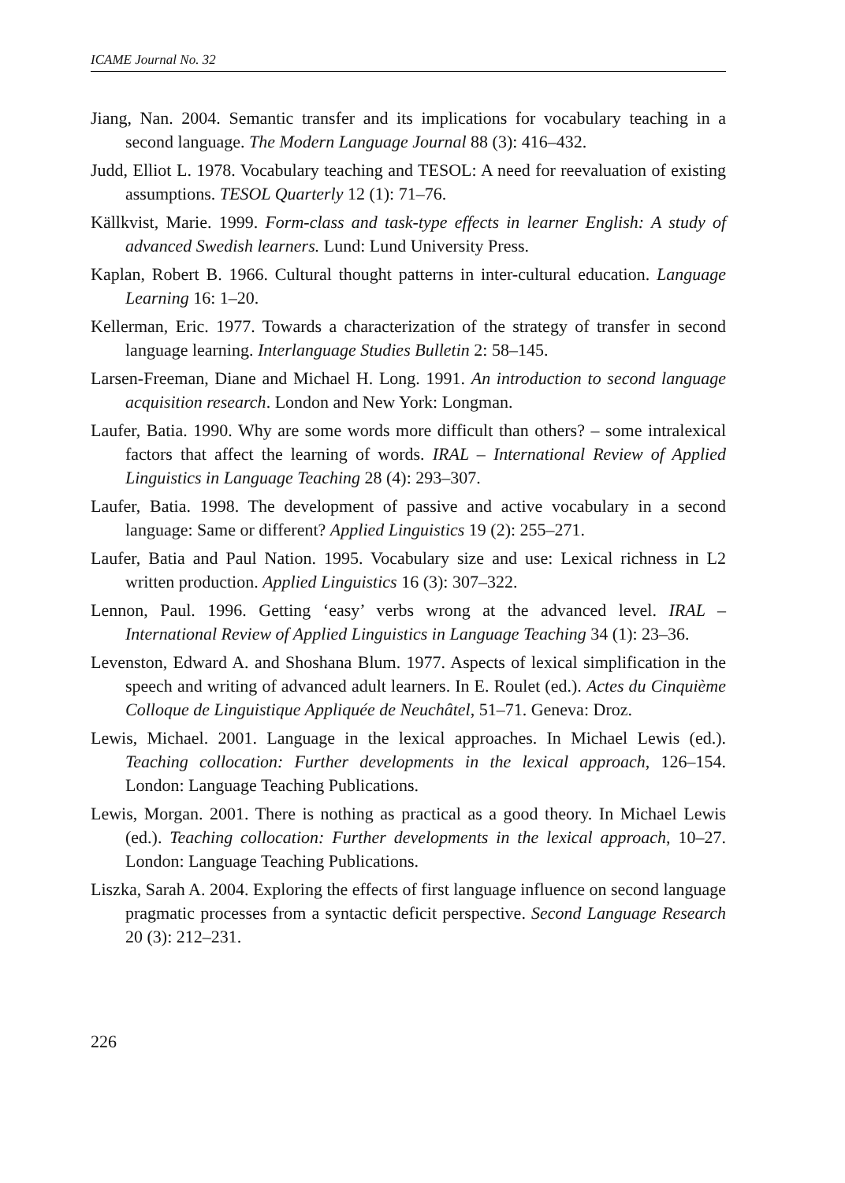ICAME Journal No. 32
Jiang, Nan. 2004. Semantic transfer and its implications for vocabulary teaching in a second language. The Modern Language Journal 88 (3): 416–432.
Judd, Elliot L. 1978. Vocabulary teaching and TESOL: A need for reevaluation of existing assumptions. TESOL Quarterly 12 (1): 71–76.
Källkvist, Marie. 1999. Form-class and task-type effects in learner English: A study of advanced Swedish learners. Lund: Lund University Press.
Kaplan, Robert B. 1966. Cultural thought patterns in inter-cultural education. Language Learning 16: 1–20.
Kellerman, Eric. 1977. Towards a characterization of the strategy of transfer in second language learning. Interlanguage Studies Bulletin 2: 58–145.
Larsen-Freeman, Diane and Michael H. Long. 1991. An introduction to second language acquisition research. London and New York: Longman.
Laufer, Batia. 1990. Why are some words more difficult than others? – some intralexical factors that affect the learning of words. IRAL – International Review of Applied Linguistics in Language Teaching 28 (4): 293–307.
Laufer, Batia. 1998. The development of passive and active vocabulary in a second language: Same or different? Applied Linguistics 19 (2): 255–271.
Laufer, Batia and Paul Nation. 1995. Vocabulary size and use: Lexical richness in L2 written production. Applied Linguistics 16 (3): 307–322.
Lennon, Paul. 1996. Getting ‘easy’ verbs wrong at the advanced level. IRAL – International Review of Applied Linguistics in Language Teaching 34 (1): 23–36.
Levenston, Edward A. and Shoshana Blum. 1977. Aspects of lexical simplification in the speech and writing of advanced adult learners. In E. Roulet (ed.). Actes du Cinquième Colloque de Linguistique Appliquée de Neuchâtel, 51–71. Geneva: Droz.
Lewis, Michael. 2001. Language in the lexical approaches. In Michael Lewis (ed.). Teaching collocation: Further developments in the lexical approach, 126–154. London: Language Teaching Publications.
Lewis, Morgan. 2001. There is nothing as practical as a good theory. In Michael Lewis (ed.). Teaching collocation: Further developments in the lexical approach, 10–27. London: Language Teaching Publications.
Liszka, Sarah A. 2004. Exploring the effects of first language influence on second language pragmatic processes from a syntactic deficit perspective. Second Language Research 20 (3): 212–231.
226